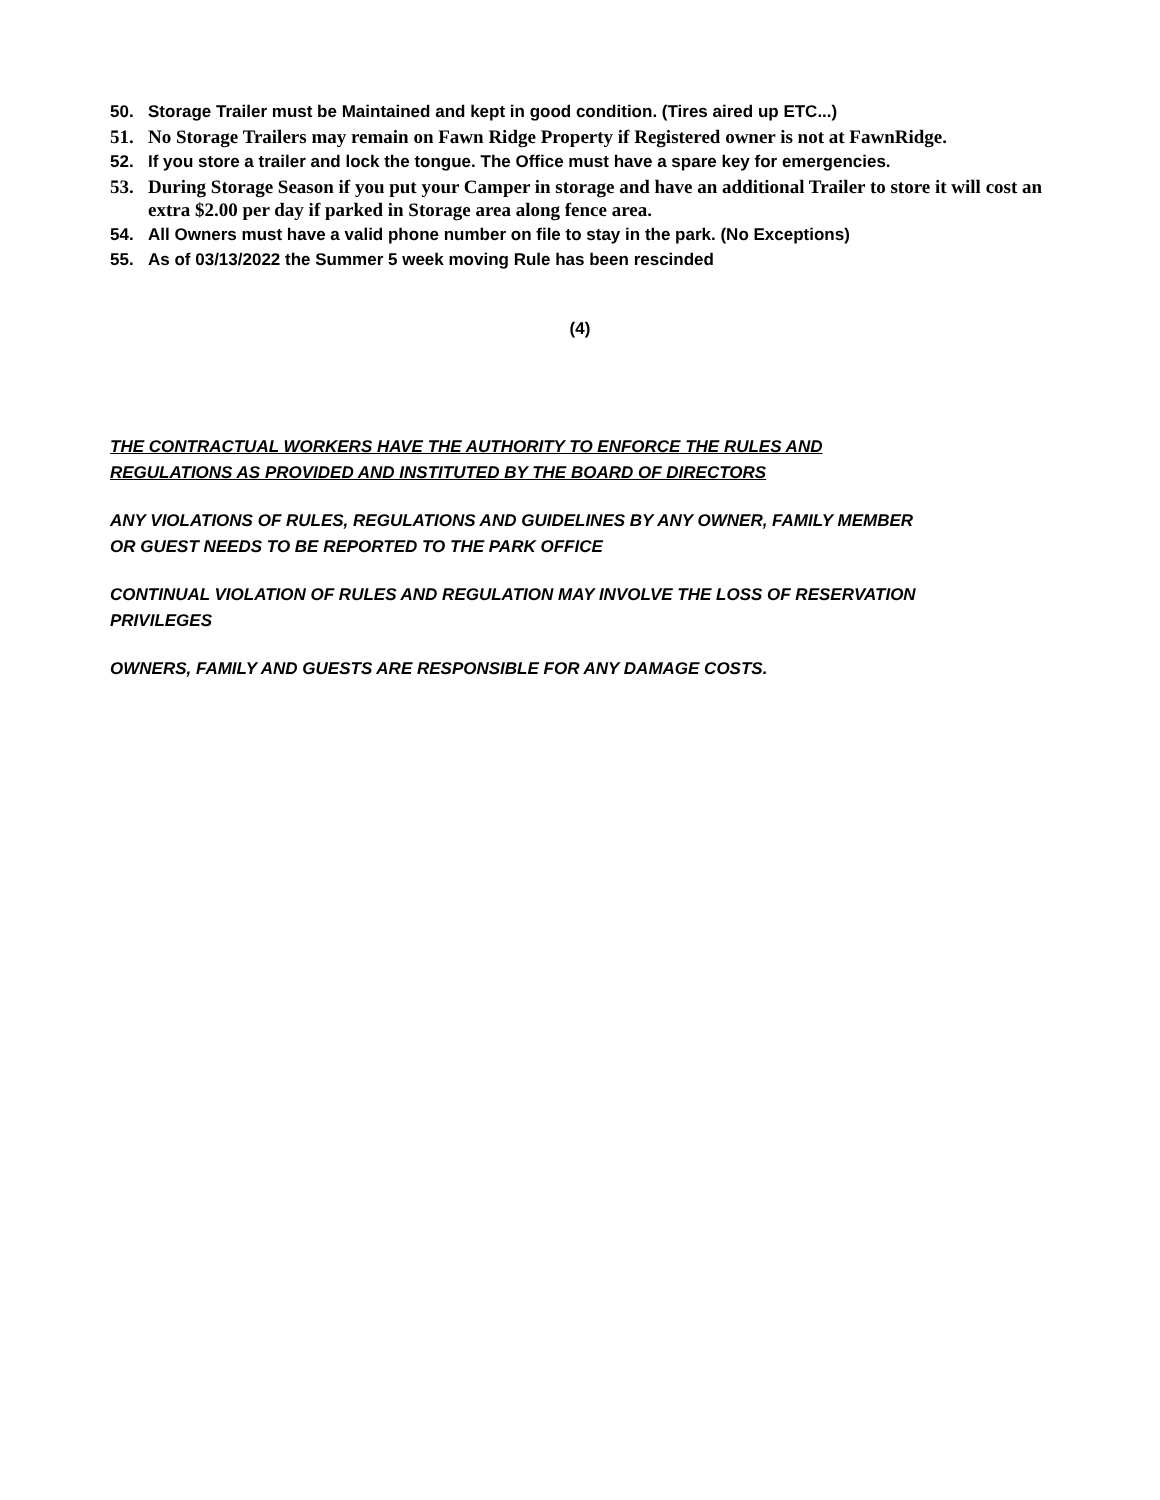50. Storage Trailer must be Maintained and kept in good condition. (Tires aired up ETC...)
51. No Storage Trailers may remain on Fawn Ridge Property if Registered owner is not at FawnRidge.
52. If you store a trailer and lock the tongue. The Office must have a spare key for emergencies.
53. During Storage Season if you put your Camper in storage and have an additional Trailer to store it will cost an extra $2.00 per day if parked in Storage area along fence area.
54. All Owners must have a valid phone number on file to stay in the park. (No Exceptions)
55. As of 03/13/2022 the Summer 5 week moving Rule has been rescinded
(4)
THE CONTRACTUAL WORKERS HAVE THE AUTHORITY TO ENFORCE THE RULES AND REGULATIONS AS PROVIDED AND INSTITUTED BY THE BOARD OF DIRECTORS
ANY VIOLATIONS OF RULES, REGULATIONS AND GUIDELINES BY ANY OWNER, FAMILY MEMBER OR GUEST NEEDS TO BE REPORTED TO THE PARK OFFICE
CONTINUAL VIOLATION OF RULES AND REGULATION MAY INVOLVE THE LOSS OF RESERVATION PRIVILEGES
OWNERS, FAMILY AND GUESTS ARE RESPONSIBLE FOR ANY DAMAGE COSTS.